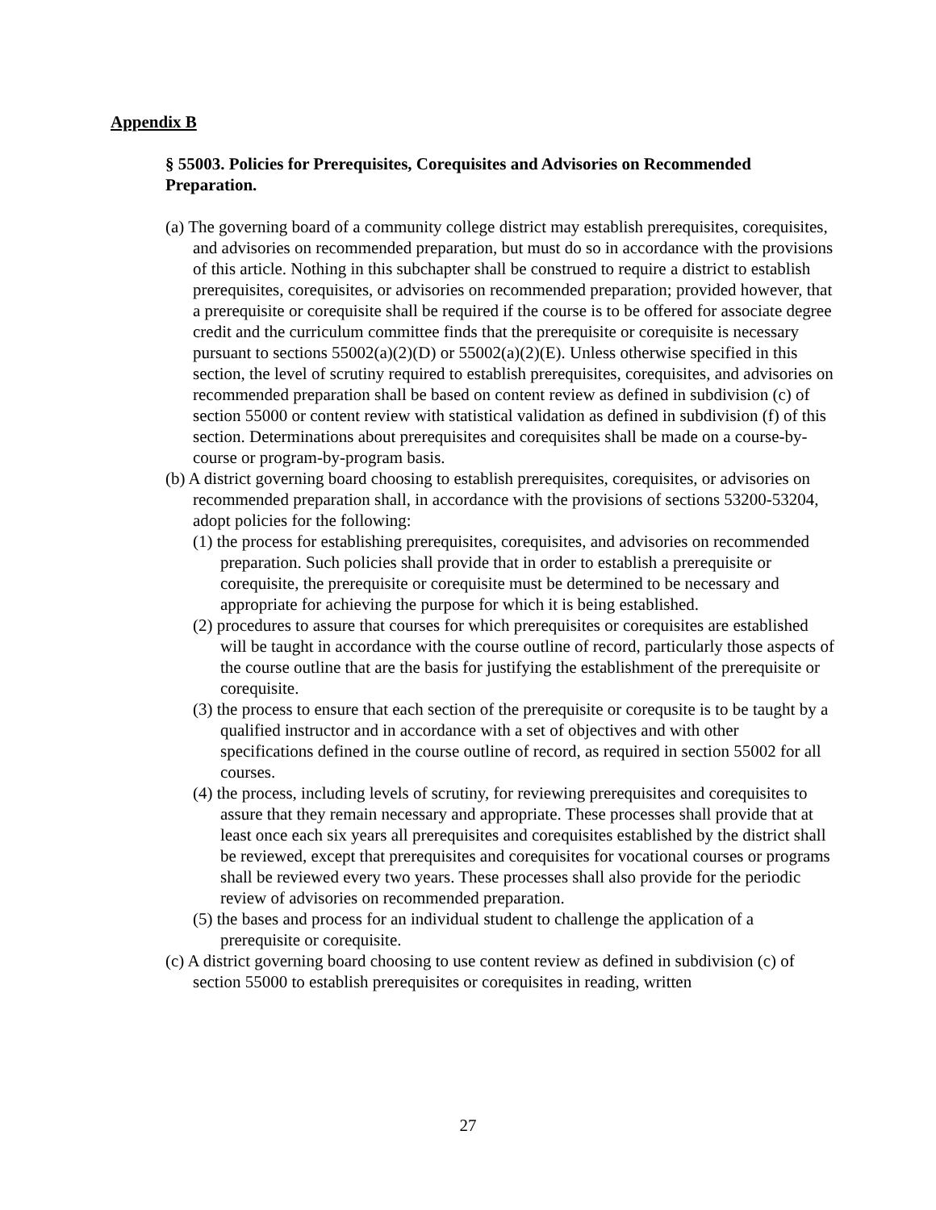Appendix B
§ 55003. Policies for Prerequisites, Corequisites and Advisories on Recommended Preparation.
(a) The governing board of a community college district may establish prerequisites, corequisites, and advisories on recommended preparation, but must do so in accordance with the provisions of this article. Nothing in this subchapter shall be construed to require a district to establish prerequisites, corequisites, or advisories on recommended preparation; provided however, that a prerequisite or corequisite shall be required if the course is to be offered for associate degree credit and the curriculum committee finds that the prerequisite or corequisite is necessary pursuant to sections 55002(a)(2)(D) or 55002(a)(2)(E). Unless otherwise specified in this section, the level of scrutiny required to establish prerequisites, corequisites, and advisories on recommended preparation shall be based on content review as defined in subdivision (c) of section 55000 or content review with statistical validation as defined in subdivision (f) of this section. Determinations about prerequisites and corequisites shall be made on a course-by-course or program-by-program basis.
(b) A district governing board choosing to establish prerequisites, corequisites, or advisories on recommended preparation shall, in accordance with the provisions of sections 53200-53204, adopt policies for the following:
(1) the process for establishing prerequisites, corequisites, and advisories on recommended preparation. Such policies shall provide that in order to establish a prerequisite or corequisite, the prerequisite or corequisite must be determined to be necessary and appropriate for achieving the purpose for which it is being established.
(2) procedures to assure that courses for which prerequisites or corequisites are established will be taught in accordance with the course outline of record, particularly those aspects of the course outline that are the basis for justifying the establishment of the prerequisite or corequisite.
(3) the process to ensure that each section of the prerequisite or corequsite is to be taught by a qualified instructor and in accordance with a set of objectives and with other specifications defined in the course outline of record, as required in section 55002 for all courses.
(4) the process, including levels of scrutiny, for reviewing prerequisites and corequisites to assure that they remain necessary and appropriate. These processes shall provide that at least once each six years all prerequisites and corequisites established by the district shall be reviewed, except that prerequisites and corequisites for vocational courses or programs shall be reviewed every two years. These processes shall also provide for the periodic review of advisories on recommended preparation.
(5) the bases and process for an individual student to challenge the application of a prerequisite or corequisite.
(c) A district governing board choosing to use content review as defined in subdivision (c) of section 55000 to establish prerequisites or corequisites in reading, written
27